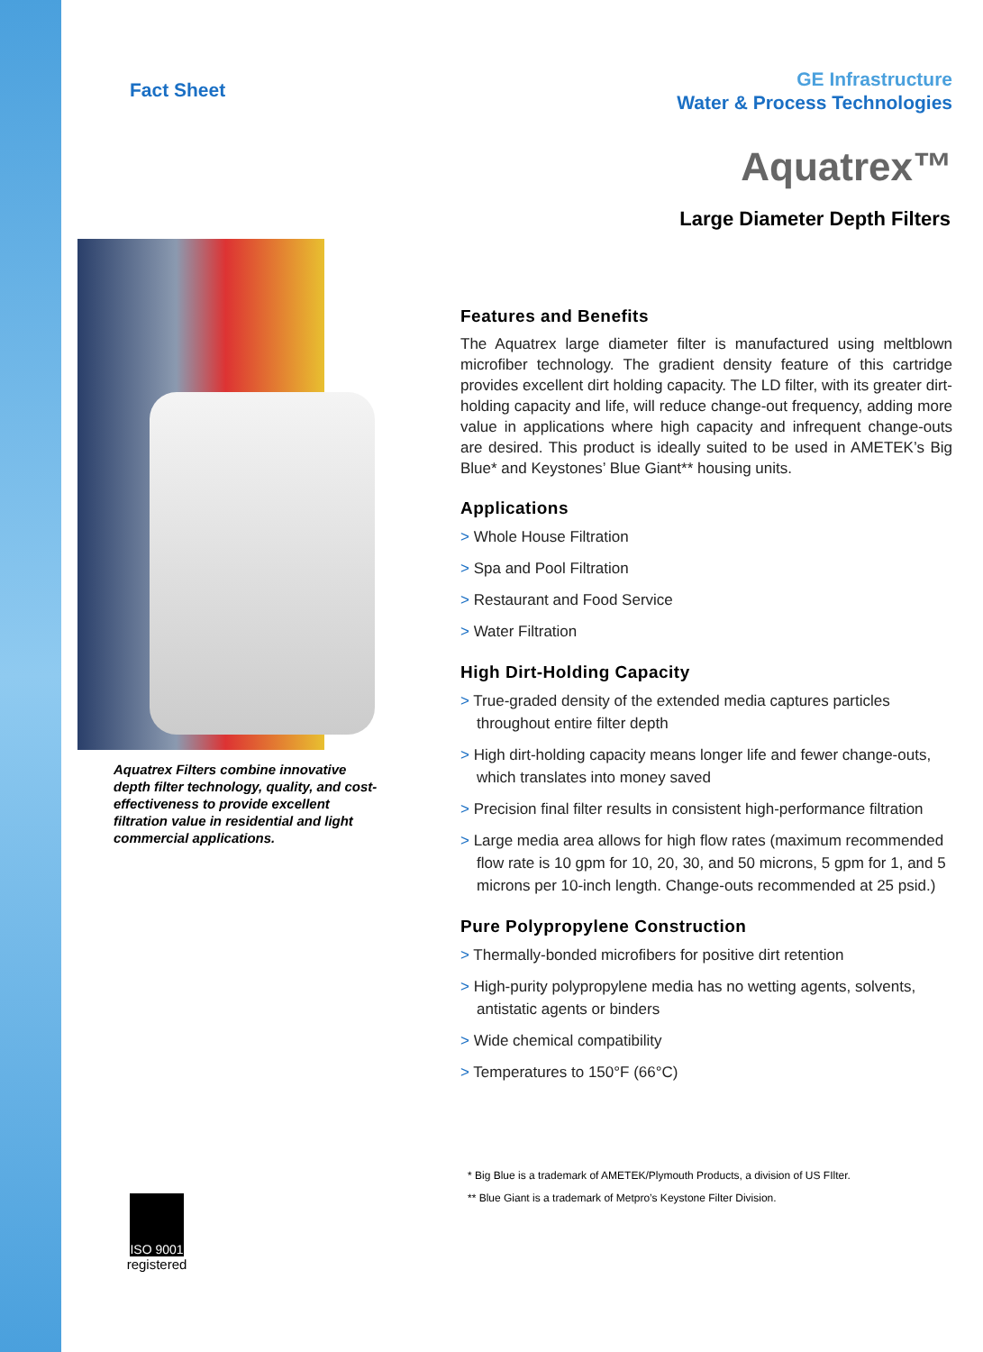GE Infrastructure
Water & Process Technologies
Aquatrex™
Large Diameter Depth Filters
Fact Sheet
Aquatrex Filters combine innovative depth filter technology, quality, and cost-effectiveness to provide excellent filtration value in residential and light commercial applications.
ISO 9001
registered
Features and Benefits
The Aquatrex large diameter filter is manufactured using meltblown microfiber technology. The gradient density feature of this cartridge provides excellent dirt holding capacity. The LD filter, with its greater dirt-holding capacity and life, will reduce change-out frequency, adding more value in applications where high capacity and infrequent change-outs are desired. This product is ideally suited to be used in AMETEK’s Big Blue* and Keystones’ Blue Giant** housing units.
Applications
> Whole House Filtration
> Spa and Pool Filtration
> Restaurant and Food Service
> Water Filtration
High Dirt-Holding Capacity
> True-graded density of the extended media captures particles throughout entire filter depth
> High dirt-holding capacity means longer life and fewer change-outs, which translates into money saved
> Precision final filter results in consistent high-performance filtration
> Large media area allows for high flow rates (maximum recommended flow rate is 10 gpm for 10, 20, 30, and 50 microns, 5 gpm for 1, and 5 microns per 10-inch length. Change-outs recommended at 25 psid.)
Pure Polypropylene Construction
> Thermally-bonded microfibers for positive dirt retention
> High-purity polypropylene media has no wetting agents, solvents, antistatic agents or binders
> Wide chemical compatibility
> Temperatures to 150°F (66°C)
* Big Blue is a trademark of AMETEK/Plymouth Products, a division of US FIlter.
** Blue Giant is a trademark of Metpro’s Keystone Filter Division.